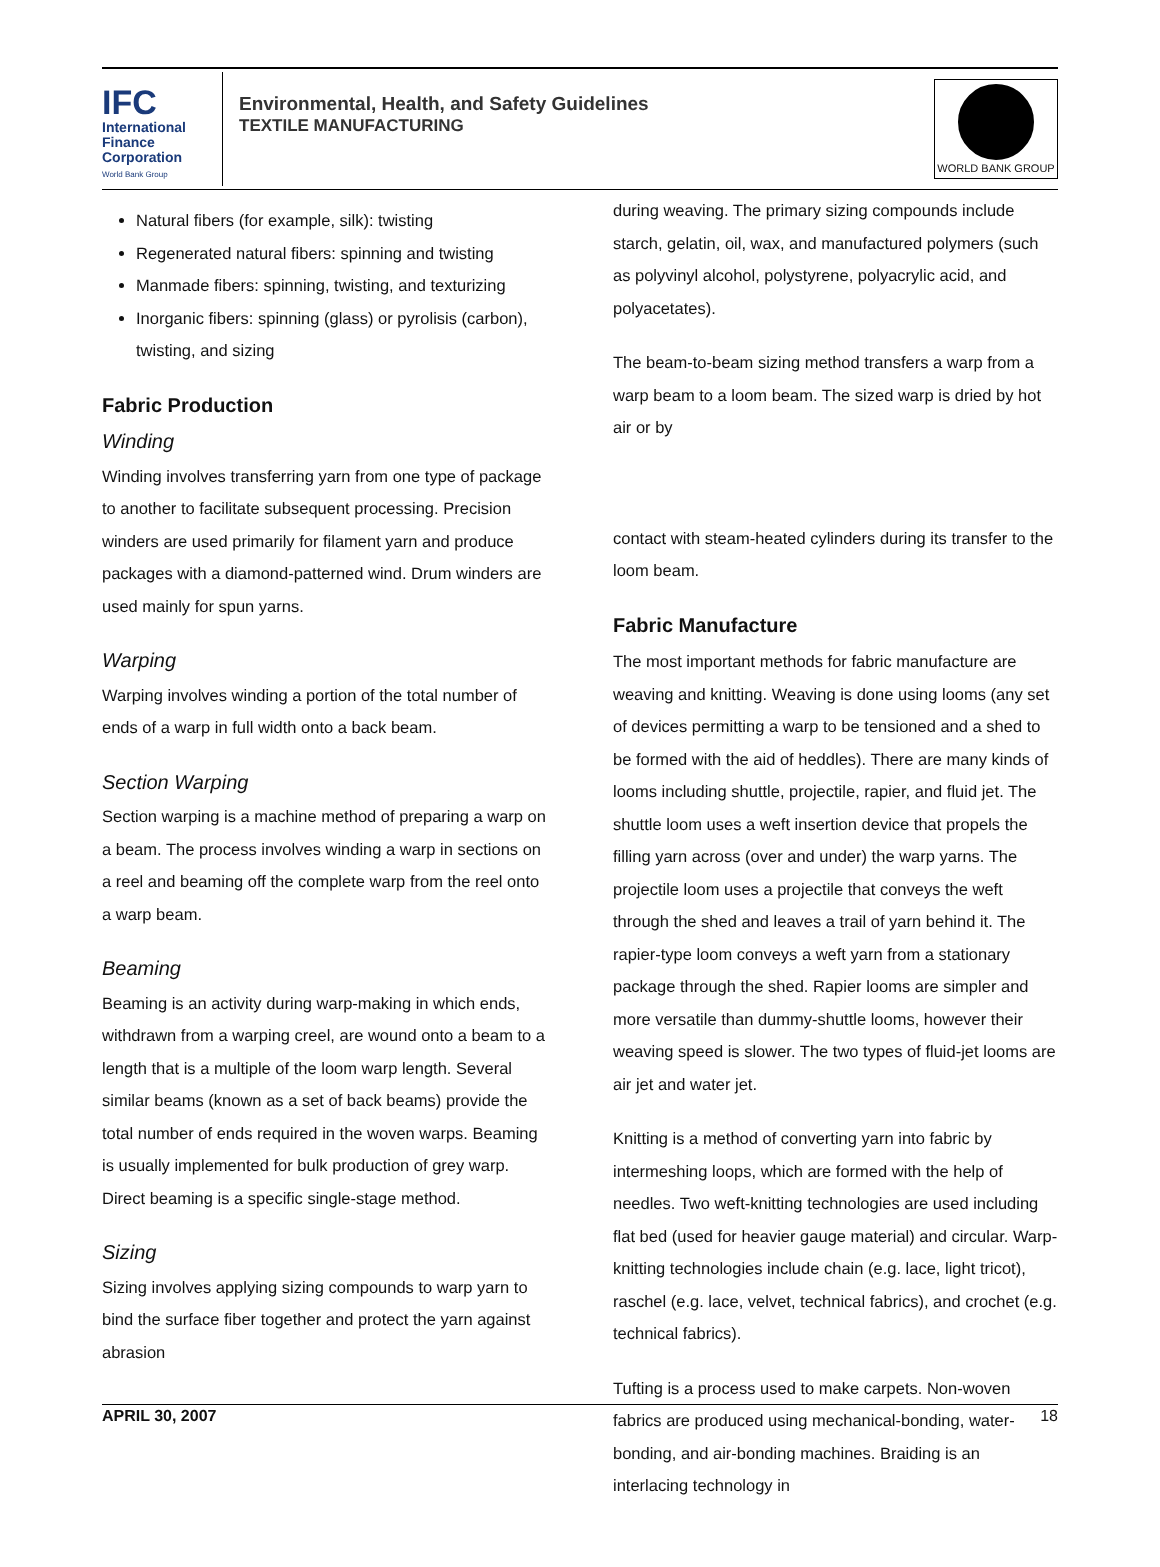IFC
International
Finance
Corporation
World Bank Group
Environmental, Health, and Safety Guidelines
TEXTILE MANUFACTURING
WORLD BANK GROUP
Natural fibers (for example, silk): twisting
Regenerated natural fibers: spinning and twisting
Manmade fibers: spinning, twisting, and texturizing
Inorganic fibers: spinning (glass) or pyrolisis (carbon), twisting, and sizing
Fabric Production
Winding
Winding involves transferring yarn from one type of package to another to facilitate subsequent processing. Precision winders are used primarily for filament yarn and produce packages with a diamond-patterned wind. Drum winders are used mainly for spun yarns.
Warping
Warping involves winding a portion of the total number of ends of a warp in full width onto a back beam.
Section Warping
Section warping is a machine method of preparing a warp on a beam. The process involves winding a warp in sections on a reel and beaming off the complete warp from the reel onto a warp beam.
Beaming
Beaming is an activity during warp-making in which ends, withdrawn from a warping creel, are wound onto a beam to a length that is a multiple of the loom warp length. Several similar beams (known as a set of back beams) provide the total number of ends required in the woven warps. Beaming is usually implemented for bulk production of grey warp. Direct beaming is a specific single-stage method.
Sizing
Sizing involves applying sizing compounds to warp yarn to bind the surface fiber together and protect the yarn against abrasion
during weaving. The primary sizing compounds include starch, gelatin, oil, wax, and manufactured polymers (such as polyvinyl alcohol, polystyrene, polyacrylic acid, and polyacetates).
The beam-to-beam sizing method transfers a warp from a warp beam to a loom beam. The sized warp is dried by hot air or by
contact with steam-heated cylinders during its transfer to the loom beam.
Fabric Manufacture
The most important methods for fabric manufacture are weaving and knitting. Weaving is done using looms (any set of devices permitting a warp to be tensioned and a shed to be formed with the aid of heddles). There are many kinds of looms including shuttle, projectile, rapier, and fluid jet. The shuttle loom uses a weft insertion device that propels the filling yarn across (over and under) the warp yarns. The projectile loom uses a projectile that conveys the weft through the shed and leaves a trail of yarn behind it. The rapier-type loom conveys a weft yarn from a stationary package through the shed. Rapier looms are simpler and more versatile than dummy-shuttle looms, however their weaving speed is slower. The two types of fluid-jet looms are air jet and water jet.
Knitting is a method of converting yarn into fabric by intermeshing loops, which are formed with the help of needles. Two weft-knitting technologies are used including flat bed (used for heavier gauge material) and circular. Warp-knitting technologies include chain (e.g. lace, light tricot), raschel (e.g. lace, velvet, technical fabrics), and crochet (e.g. technical fabrics).
Tufting is a process used to make carpets. Non-woven fabrics are produced using mechanical-bonding, water-bonding, and air-bonding machines. Braiding is an interlacing technology in
APRIL 30, 2007 18